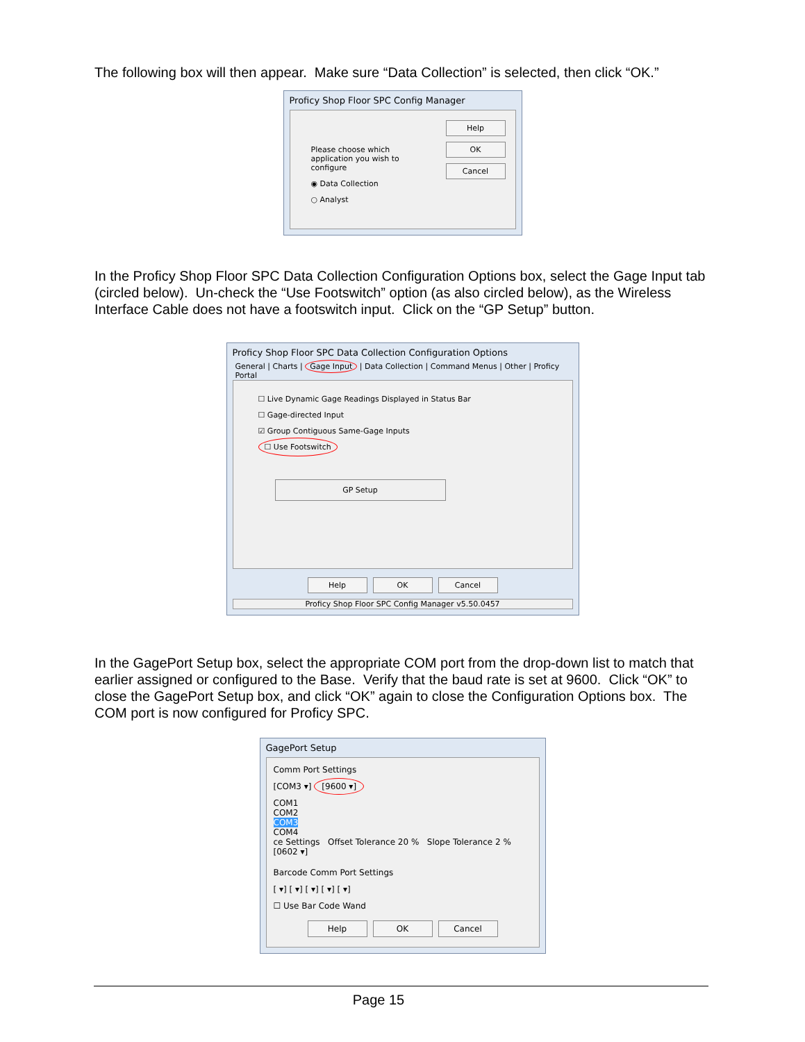The following box will then appear. Make sure “Data Collection” is selected, then click “OK.”
Proficy Shop Floor SPC Config Manager
Please choose which
application you wish to
configure
◉ Data Collection
○ Analyst
Help
OK
Cancel
In the Proficy Shop Floor SPC Data Collection Configuration Options box, select the Gage Input tab (circled below). Un-check the “Use Footswitch” option (as also circled below), as the Wireless Interface Cable does not have a footswitch input. Click on the “GP Setup” button.
Proficy Shop Floor SPC Data Collection Configuration Options
General | Charts | Gage Input | Data Collection | Command Menus | Other | Proficy Portal
☐ Live Dynamic Gage Readings Displayed in Status Bar
☐ Gage-directed Input
☑ Group Contiguous Same-Gage Inputs
☐ Use Footswitch
GP Setup
Help OK Cancel
Proficy Shop Floor SPC Config Manager v5.50.0457
In the GagePort Setup box, select the appropriate COM port from the drop-down list to match that earlier assigned or configured to the Base. Verify that the baud rate is set at 9600. Click “OK” to close the GagePort Setup box, and click “OK” again to close the Configuration Options box. The COM port is now configured for Proficy SPC.
GagePort Setup
Comm Port Settings
[COM3 ▾] [9600 ▾]
COM1
COM2
COM3
COM4
ce Settings Offset Tolerance 20 % Slope Tolerance 2 %
[0602 ▾]
Barcode Comm Port Settings
[ ▾] [ ▾] [ ▾] [ ▾] [ ▾]
☐ Use Bar Code Wand
Help OK Cancel
Page 15